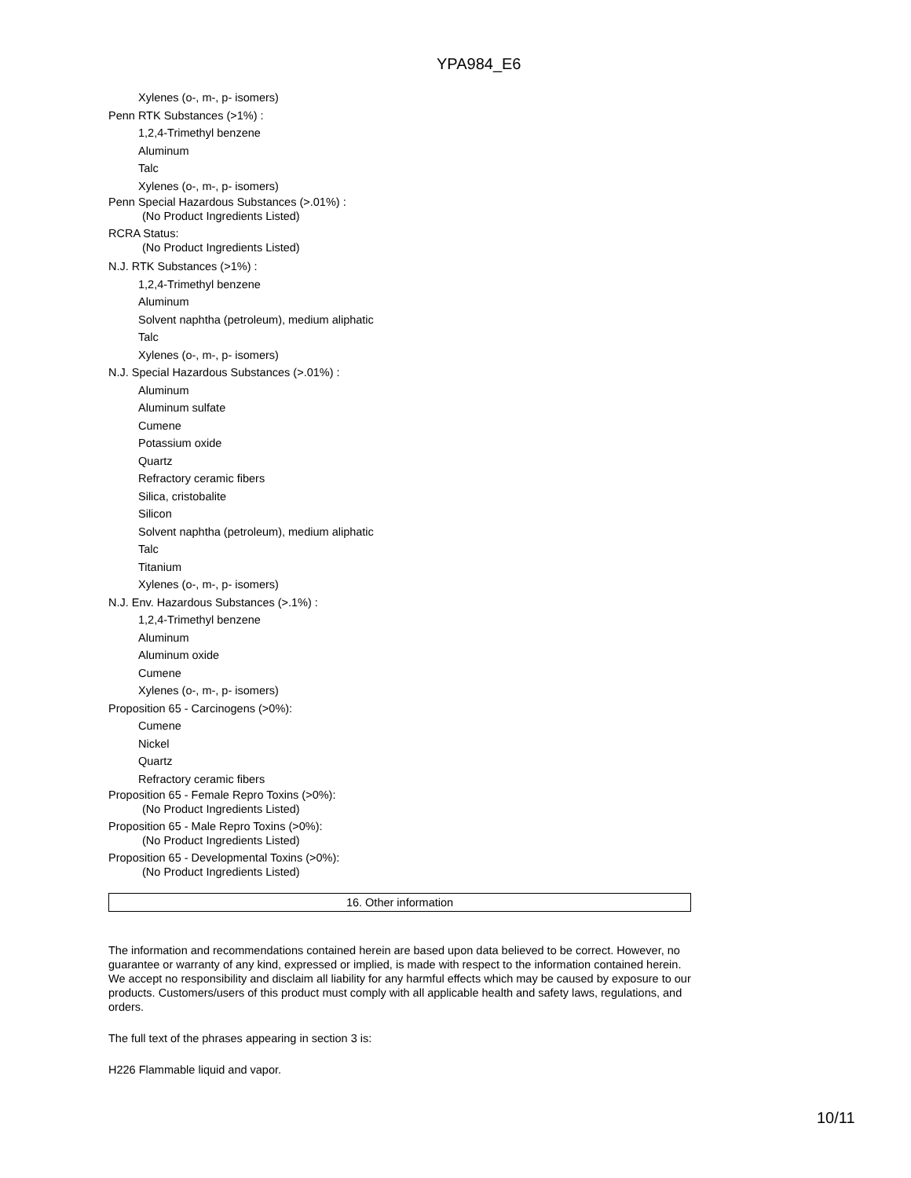YPA984_E6
Xylenes (o-, m-, p- isomers)
Penn RTK Substances (>1%) :
1,2,4-Trimethyl benzene
Aluminum
Talc
Xylenes (o-, m-, p- isomers)
Penn Special Hazardous Substances (>.01%) :
(No Product Ingredients Listed)
RCRA Status:
(No Product Ingredients Listed)
N.J. RTK Substances (>1%) :
1,2,4-Trimethyl benzene
Aluminum
Solvent naphtha (petroleum), medium aliphatic
Talc
Xylenes (o-, m-, p- isomers)
N.J. Special Hazardous Substances (>.01%) :
Aluminum
Aluminum sulfate
Cumene
Potassium oxide
Quartz
Refractory ceramic fibers
Silica, cristobalite
Silicon
Solvent naphtha (petroleum), medium aliphatic
Talc
Titanium
Xylenes (o-, m-, p- isomers)
N.J. Env. Hazardous Substances (>.1%) :
1,2,4-Trimethyl benzene
Aluminum
Aluminum oxide
Cumene
Xylenes (o-, m-, p- isomers)
Proposition 65 - Carcinogens (>0%):
Cumene
Nickel
Quartz
Refractory ceramic fibers
Proposition 65 - Female Repro Toxins (>0%):
(No Product Ingredients Listed)
Proposition 65 - Male Repro Toxins (>0%):
(No Product Ingredients Listed)
Proposition 65 - Developmental Toxins (>0%):
(No Product Ingredients Listed)
16. Other information
The information and recommendations contained herein are based upon data believed to be correct. However, no guarantee or warranty of any kind, expressed or implied, is made with respect to the information contained herein. We accept no responsibility and disclaim all liability for any harmful effects which may be caused by exposure to our products. Customers/users of this product must comply with all applicable health and safety laws, regulations, and orders.
The full text of the phrases appearing in section 3 is:
H226 Flammable liquid and vapor.
10/11